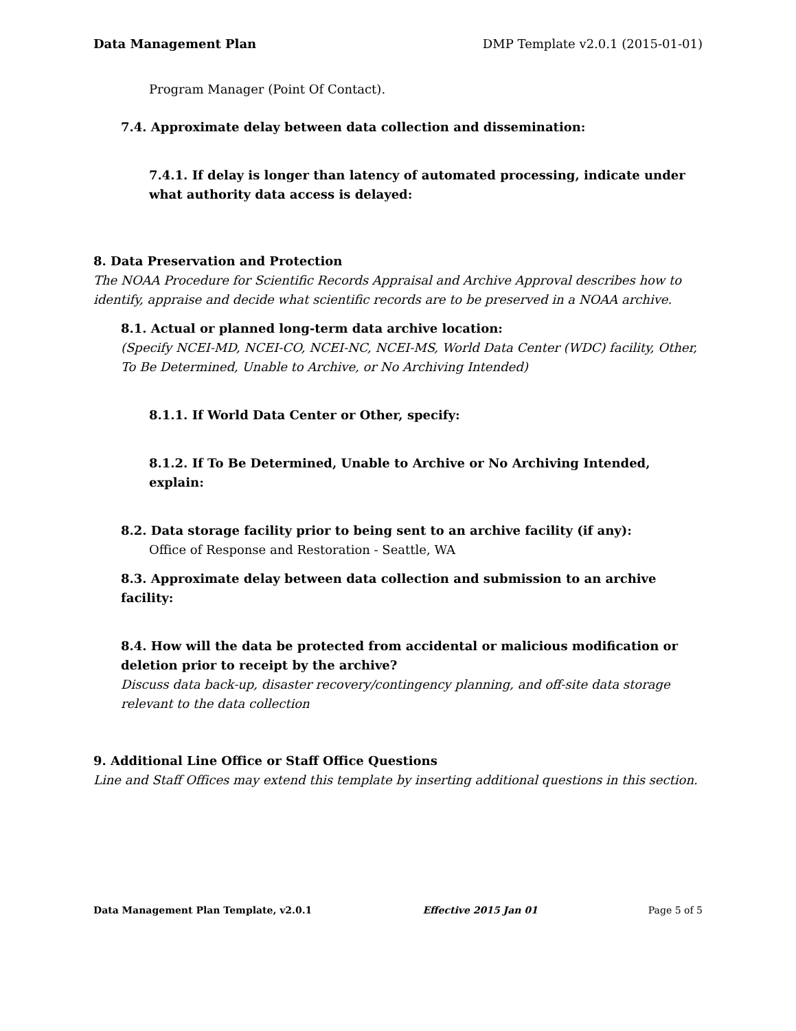Data Management Plan DMP Template v2.0.1 (2015-01-01)
Program Manager (Point Of Contact).
7.4. Approximate delay between data collection and dissemination:
7.4.1. If delay is longer than latency of automated processing, indicate under what authority data access is delayed:
8. Data Preservation and Protection
The NOAA Procedure for Scientific Records Appraisal and Archive Approval describes how to identify, appraise and decide what scientific records are to be preserved in a NOAA archive.
8.1. Actual or planned long-term data archive location:
(Specify NCEI-MD, NCEI-CO, NCEI-NC, NCEI-MS, World Data Center (WDC) facility, Other, To Be Determined, Unable to Archive, or No Archiving Intended)
8.1.1. If World Data Center or Other, specify:
8.1.2. If To Be Determined, Unable to Archive or No Archiving Intended, explain:
8.2. Data storage facility prior to being sent to an archive facility (if any):
Office of Response and Restoration - Seattle, WA
8.3. Approximate delay between data collection and submission to an archive facility:
8.4. How will the data be protected from accidental or malicious modification or deletion prior to receipt by the archive?
Discuss data back-up, disaster recovery/contingency planning, and off-site data storage relevant to the data collection
9. Additional Line Office or Staff Office Questions
Line and Staff Offices may extend this template by inserting additional questions in this section.
Data Management Plan Template, v2.0.1 Effective 2015 Jan 01 Page 5 of 5